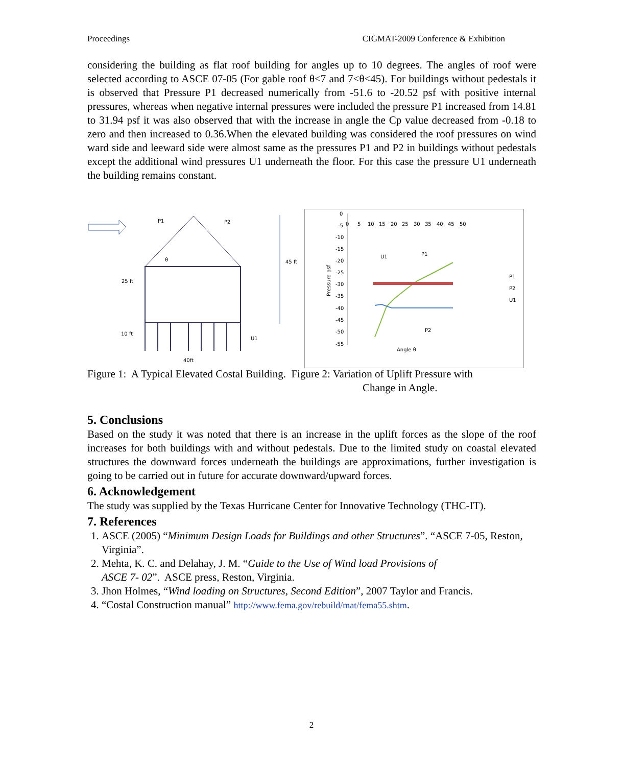Proceedings CIGMAT-2009 Conference & Exhibition
considering the building as flat roof building for angles up to 10 degrees. The angles of roof were selected according to ASCE 07-05 (For gable roof θ<7 and 7<θ<45). For buildings without pedestals it is observed that Pressure P1 decreased numerically from -51.6 to -20.52 psf with positive internal pressures, whereas when negative internal pressures were included the pressure P1 increased from 14.81 to 31.94 psf it was also observed that with the increase in angle the Cp value decreased from -0.18 to zero and then increased to 0.36.When the elevated building was considered the roof pressures on wind ward side and leeward side were almost same as the pressures P1 and P2 in buildings without pedestals except the additional wind pressures U1 underneath the floor. For this case the pressure U1 underneath the building remains constant.
P1
P2
θ
45 ft
25 ft
10 ft
U1
40ft
0
-5
-10
-15
-20
-25
-30
-35
-40
-45
-50
-55
0
5
10
15
20
25
30
35
40
45
50
U1
P1
P2
Pressure psf
Angle θ
P1
P2
U1
Figure 1: A Typical Elevated Costal Building. Figure 2: Variation of Uplift Pressure with
Change in Angle.
5. Conclusions
Based on the study it was noted that there is an increase in the uplift forces as the slope of the roof increases for both buildings with and without pedestals. Due to the limited study on coastal elevated structures the downward forces underneath the buildings are approximations, further investigation is going to be carried out in future for accurate downward/upward forces.
6. Acknowledgement
The study was supplied by the Texas Hurricane Center for Innovative Technology (THC-IT).
7. References
1. ASCE (2005) “Minimum Design Loads for Buildings and other Structures”. “ASCE 7-05, Reston, Virginia”.
2. Mehta, K. C. and Delahay, J. M. “Guide to the Use of Wind load Provisions of
ASCE 7- 02”. ASCE press, Reston, Virginia.
3. Jhon Holmes, “Wind loading on Structures, Second Edition”, 2007 Taylor and Francis.
4. “Costal Construction manual” http://www.fema.gov/rebuild/mat/fema55.shtm.
2